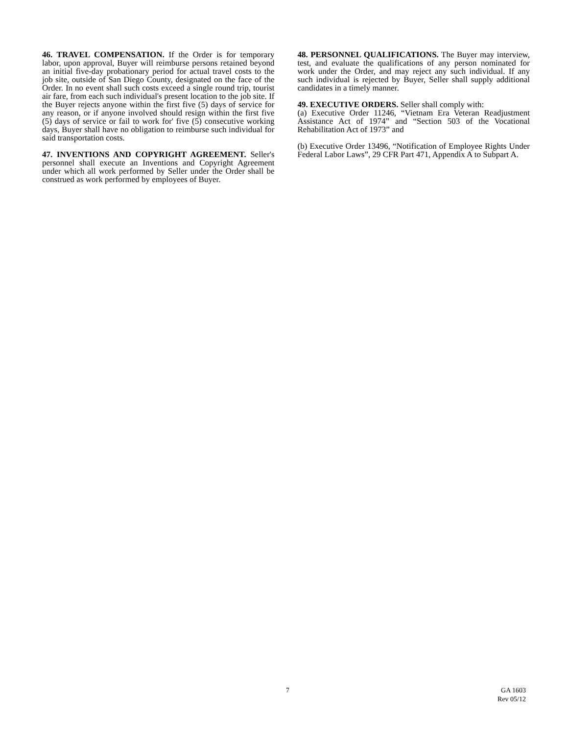46. TRAVEL COMPENSATION. If the Order is for temporary labor, upon approval, Buyer will reimburse persons retained beyond an initial five-day probationary period for actual travel costs to the job site, outside of San Diego County, designated on the face of the Order. In no event shall such costs exceed a single round trip, tourist air fare, from each such individual's present location to the job site. If the Buyer rejects anyone within the first five (5) days of service for any reason, or if anyone involved should resign within the first five (5) days of service or fail to work for' five (5) consecutive working days, Buyer shall have no obligation to reimburse such individual for said transportation costs.
47. INVENTIONS AND COPYRIGHT AGREEMENT. Seller's personnel shall execute an Inventions and Copyright Agreement under which all work performed by Seller under the Order shall be construed as work performed by employees of Buyer.
48. PERSONNEL QUALIFICATIONS. The Buyer may interview, test, and evaluate the qualifications of any person nominated for work under the Order, and may reject any such individual. If any such individual is rejected by Buyer, Seller shall supply additional candidates in a timely manner.
49. EXECUTIVE ORDERS. Seller shall comply with:
(a) Executive Order 11246, “Vietnam Era Veteran Readjustment Assistance Act of 1974” and “Section 503 of the Vocational Rehabilitation Act of 1973” and
(b) Executive Order 13496, “Notification of Employee Rights Under Federal Labor Laws”, 29 CFR Part 471, Appendix A to Subpart A.
7
GA 1603
Rev 05/12